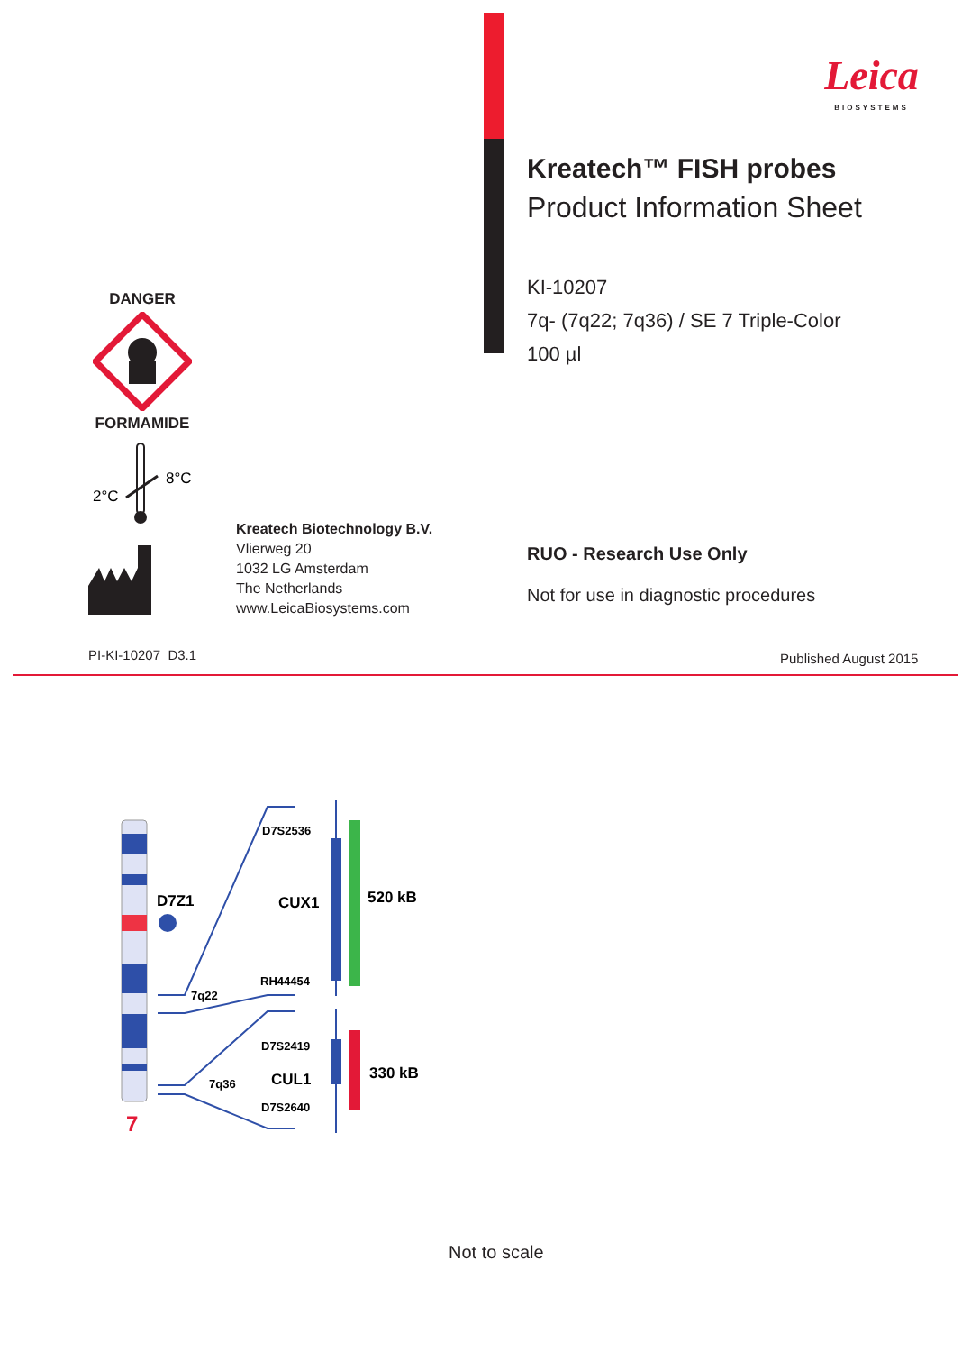Leica
BIOSYSTEMS
Kreatech™ FISH probes
Product Information Sheet
KI-10207
7q- (7q22; 7q36) / SE 7 Triple-Color
100 µl
DANGER FORMAMIDE
2°C
8°C
Kreatech Biotechnology B.V.
Vlierweg 20
1032 LG Amsterdam
The Netherlands
www.LeicaBiosystems.com
RUO - Research Use Only
Not for use in diagnostic procedures
PI-KI-10207_D3.1 Published August 2015
7
D7Z1
7q22
7q36
D7S2536
CUX1
RH44454
D7S2419
CUL1
D7S2640
520 kB
330 kB
Not to scale